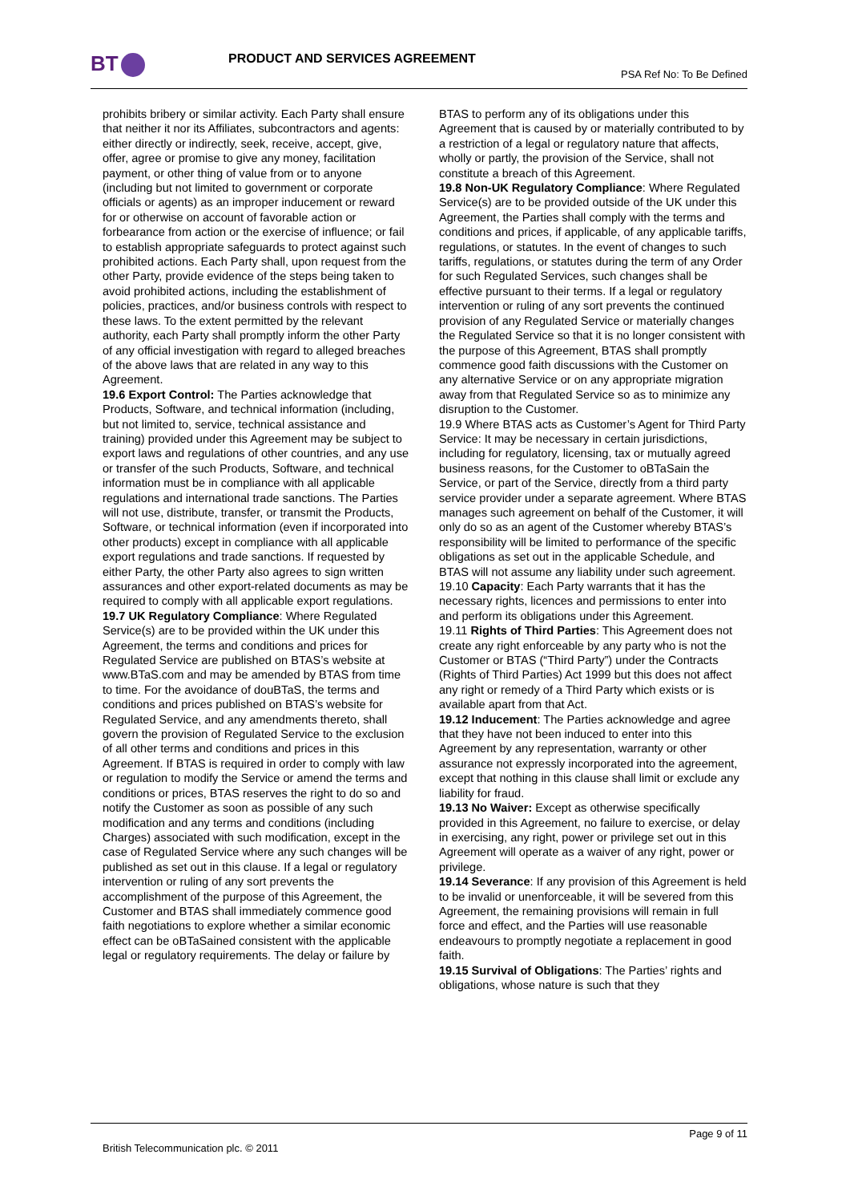BT PRODUCT AND SERVICES AGREEMENT
PSA Ref No: To Be Defined
prohibits bribery or similar activity. Each Party shall ensure that neither it nor its Affiliates, subcontractors and agents: either directly or indirectly, seek, receive, accept, give, offer, agree or promise to give any money, facilitation payment, or other thing of value from or to anyone (including but not limited to government or corporate officials or agents) as an improper inducement or reward for or otherwise on account of favorable action or forbearance from action or the exercise of influence; or fail to establish appropriate safeguards to protect against such prohibited actions. Each Party shall, upon request from the other Party, provide evidence of the steps being taken to avoid prohibited actions, including the establishment of policies, practices, and/or business controls with respect to these laws. To the extent permitted by the relevant authority, each Party shall promptly inform the other Party of any official investigation with regard to alleged breaches of the above laws that are related in any way to this Agreement.
19.6 Export Control: The Parties acknowledge that Products, Software, and technical information (including, but not limited to, service, technical assistance and training) provided under this Agreement may be subject to export laws and regulations of other countries, and any use or transfer of the such Products, Software, and technical information must be in compliance with all applicable regulations and international trade sanctions. The Parties will not use, distribute, transfer, or transmit the Products, Software, or technical information (even if incorporated into other products) except in compliance with all applicable export regulations and trade sanctions. If requested by either Party, the other Party also agrees to sign written assurances and other export-related documents as may be required to comply with all applicable export regulations.
19.7 UK Regulatory Compliance: Where Regulated Service(s) are to be provided within the UK under this Agreement, the terms and conditions and prices for Regulated Service are published on BTAS’s website at www.BTaS.com and may be amended by BTAS from time to time. For the avoidance of douBTaS, the terms and conditions and prices published on BTAS’s website for Regulated Service, and any amendments thereto, shall govern the provision of Regulated Service to the exclusion of all other terms and conditions and prices in this Agreement. If BTAS is required in order to comply with law or regulation to modify the Service or amend the terms and conditions or prices, BTAS reserves the right to do so and notify the Customer as soon as possible of any such modification and any terms and conditions (including Charges) associated with such modification, except in the case of Regulated Service where any such changes will be published as set out in this clause. If a legal or regulatory intervention or ruling of any sort prevents the accomplishment of the purpose of this Agreement, the Customer and BTAS shall immediately commence good faith negotiations to explore whether a similar economic effect can be oBTaSained consistent with the applicable legal or regulatory requirements. The delay or failure by
BTAS to perform any of its obligations under this Agreement that is caused by or materially contributed to by a restriction of a legal or regulatory nature that affects, wholly or partly, the provision of the Service, shall not constitute a breach of this Agreement.
19.8 Non-UK Regulatory Compliance: Where Regulated Service(s) are to be provided outside of the UK under this Agreement, the Parties shall comply with the terms and conditions and prices, if applicable, of any applicable tariffs, regulations, or statutes. In the event of changes to such tariffs, regulations, or statutes during the term of any Order for such Regulated Services, such changes shall be effective pursuant to their terms. If a legal or regulatory intervention or ruling of any sort prevents the continued provision of any Regulated Service or materially changes the Regulated Service so that it is no longer consistent with the purpose of this Agreement, BTAS shall promptly commence good faith discussions with the Customer on any alternative Service or on any appropriate migration away from that Regulated Service so as to minimize any disruption to the Customer.
19.9 Where BTAS acts as Customer’s Agent for Third Party Service: It may be necessary in certain jurisdictions, including for regulatory, licensing, tax or mutually agreed business reasons, for the Customer to oBTaSain the Service, or part of the Service, directly from a third party service provider under a separate agreement. Where BTAS manages such agreement on behalf of the Customer, it will only do so as an agent of the Customer whereby BTAS’s responsibility will be limited to performance of the specific obligations as set out in the applicable Schedule, and BTAS will not assume any liability under such agreement.
19.10 Capacity: Each Party warrants that it has the necessary rights, licences and permissions to enter into and perform its obligations under this Agreement.
19.11 Rights of Third Parties: This Agreement does not create any right enforceable by any party who is not the Customer or BTAS (“Third Party”) under the Contracts (Rights of Third Parties) Act 1999 but this does not affect any right or remedy of a Third Party which exists or is available apart from that Act.
19.12 Inducement: The Parties acknowledge and agree that they have not been induced to enter into this Agreement by any representation, warranty or other assurance not expressly incorporated into the agreement, except that nothing in this clause shall limit or exclude any liability for fraud.
19.13 No Waiver: Except as otherwise specifically provided in this Agreement, no failure to exercise, or delay in exercising, any right, power or privilege set out in this Agreement will operate as a waiver of any right, power or privilege.
19.14 Severance: If any provision of this Agreement is held to be invalid or unenforceable, it will be severed from this Agreement, the remaining provisions will remain in full force and effect, and the Parties will use reasonable endeavours to promptly negotiate a replacement in good faith.
19.15 Survival of Obligations: The Parties’ rights and obligations, whose nature is such that they
Page 9 of 11
British Telecommunication plc. © 2011